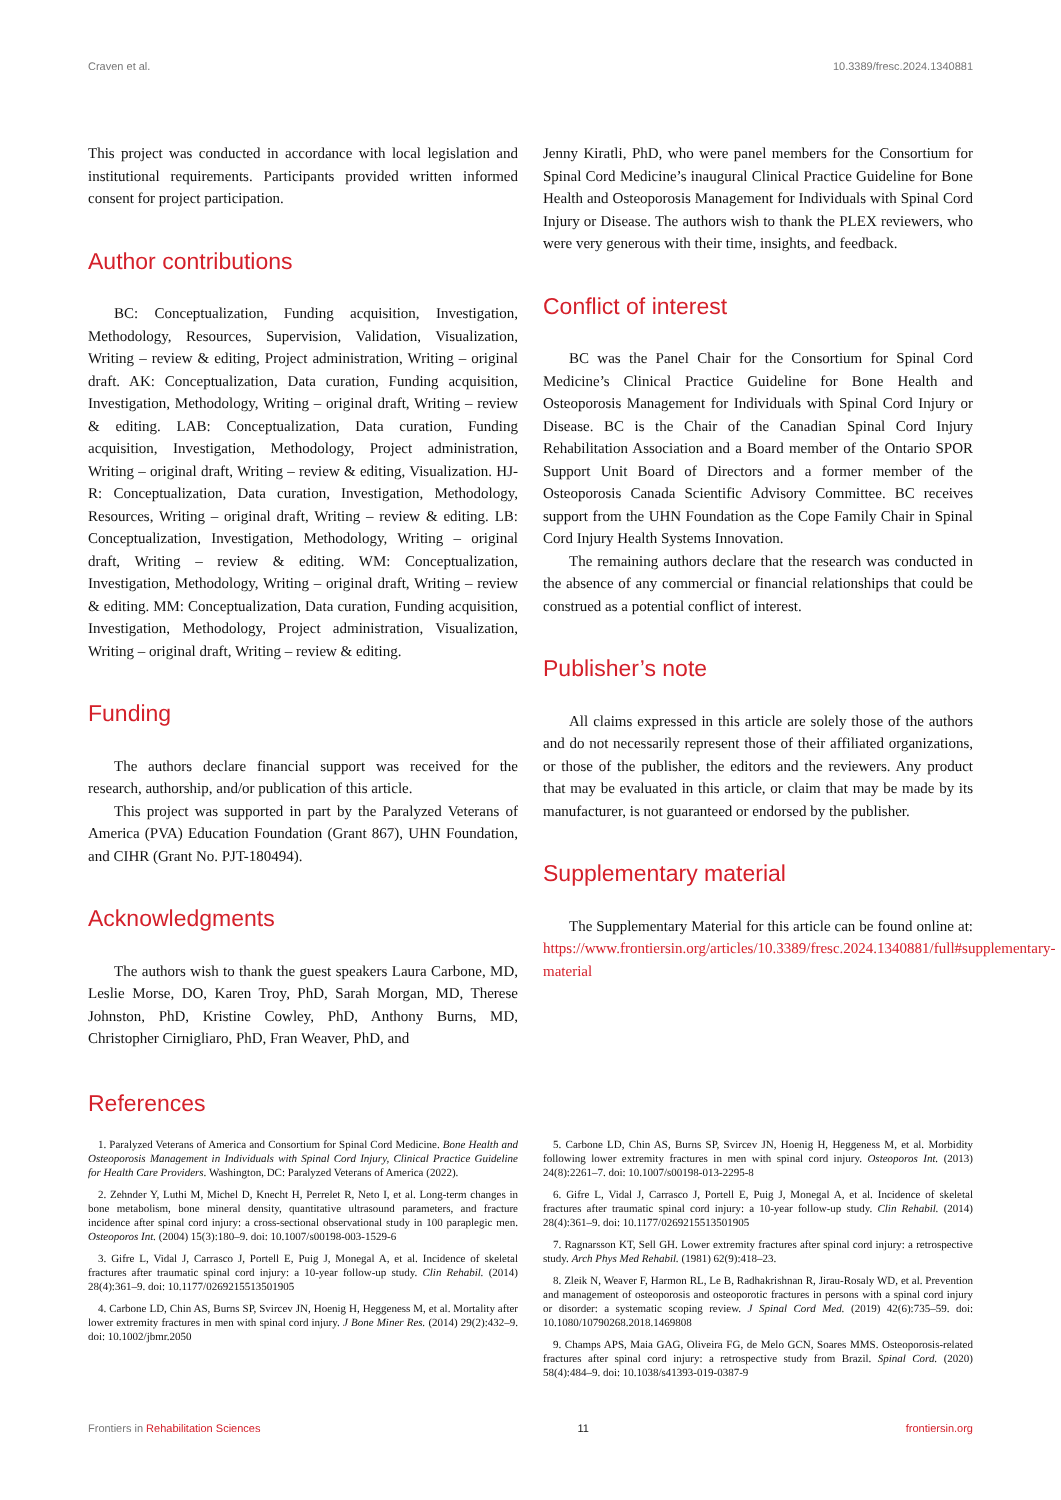Craven et al. 10.3389/fresc.2024.1340881
This project was conducted in accordance with local legislation and institutional requirements. Participants provided written informed consent for project participation.
Author contributions
BC: Conceptualization, Funding acquisition, Investigation, Methodology, Resources, Supervision, Validation, Visualization, Writing – review & editing, Project administration, Writing – original draft. AK: Conceptualization, Data curation, Funding acquisition, Investigation, Methodology, Writing – original draft, Writing – review & editing. LAB: Conceptualization, Data curation, Funding acquisition, Investigation, Methodology, Project administration, Writing – original draft, Writing – review & editing, Visualization. HJ-R: Conceptualization, Data curation, Investigation, Methodology, Resources, Writing – original draft, Writing – review & editing. LB: Conceptualization, Investigation, Methodology, Writing – original draft, Writing – review & editing. WM: Conceptualization, Investigation, Methodology, Writing – original draft, Writing – review & editing. MM: Conceptualization, Data curation, Funding acquisition, Investigation, Methodology, Project administration, Visualization, Writing – original draft, Writing – review & editing.
Funding
The authors declare financial support was received for the research, authorship, and/or publication of this article.
This project was supported in part by the Paralyzed Veterans of America (PVA) Education Foundation (Grant 867), UHN Foundation, and CIHR (Grant No. PJT-180494).
Acknowledgments
The authors wish to thank the guest speakers Laura Carbone, MD, Leslie Morse, DO, Karen Troy, PhD, Sarah Morgan, MD, Therese Johnston, PhD, Kristine Cowley, PhD, Anthony Burns, MD, Christopher Cirnigliaro, PhD, Fran Weaver, PhD, and
Jenny Kiratli, PhD, who were panel members for the Consortium for Spinal Cord Medicine’s inaugural Clinical Practice Guideline for Bone Health and Osteoporosis Management for Individuals with Spinal Cord Injury or Disease. The authors wish to thank the PLEX reviewers, who were very generous with their time, insights, and feedback.
Conflict of interest
BC was the Panel Chair for the Consortium for Spinal Cord Medicine’s Clinical Practice Guideline for Bone Health and Osteoporosis Management for Individuals with Spinal Cord Injury or Disease. BC is the Chair of the Canadian Spinal Cord Injury Rehabilitation Association and a Board member of the Ontario SPOR Support Unit Board of Directors and a former member of the Osteoporosis Canada Scientific Advisory Committee. BC receives support from the UHN Foundation as the Cope Family Chair in Spinal Cord Injury Health Systems Innovation.
The remaining authors declare that the research was conducted in the absence of any commercial or financial relationships that could be construed as a potential conflict of interest.
Publisher’s note
All claims expressed in this article are solely those of the authors and do not necessarily represent those of their affiliated organizations, or those of the publisher, the editors and the reviewers. Any product that may be evaluated in this article, or claim that may be made by its manufacturer, is not guaranteed or endorsed by the publisher.
Supplementary material
The Supplementary Material for this article can be found online at: https://www.frontiersin.org/articles/10.3389/fresc.2024.1340881/full#supplementary-material
References
1. Paralyzed Veterans of America and Consortium for Spinal Cord Medicine. Bone Health and Osteoporosis Management in Individuals with Spinal Cord Injury, Clinical Practice Guideline for Health Care Providers. Washington, DC: Paralyzed Veterans of America (2022).
2. Zehnder Y, Luthi M, Michel D, Knecht H, Perrelet R, Neto I, et al. Long-term changes in bone metabolism, bone mineral density, quantitative ultrasound parameters, and fracture incidence after spinal cord injury: a cross-sectional observational study in 100 paraplegic men. Osteoporos Int. (2004) 15(3):180–9. doi: 10.1007/s00198-003-1529-6
3. Gifre L, Vidal J, Carrasco J, Portell E, Puig J, Monegal A, et al. Incidence of skeletal fractures after traumatic spinal cord injury: a 10-year follow-up study. Clin Rehabil. (2014) 28(4):361–9. doi: 10.1177/0269215513501905
4. Carbone LD, Chin AS, Burns SP, Svircev JN, Hoenig H, Heggeness M, et al. Mortality after lower extremity fractures in men with spinal cord injury. J Bone Miner Res. (2014) 29(2):432–9. doi: 10.1002/jbmr.2050
5. Carbone LD, Chin AS, Burns SP, Svircev JN, Hoenig H, Heggeness M, et al. Morbidity following lower extremity fractures in men with spinal cord injury. Osteoporos Int. (2013) 24(8):2261–7. doi: 10.1007/s00198-013-2295-8
6. Gifre L, Vidal J, Carrasco J, Portell E, Puig J, Monegal A, et al. Incidence of skeletal fractures after traumatic spinal cord injury: a 10-year follow-up study. Clin Rehabil. (2014) 28(4):361–9. doi: 10.1177/0269215513501905
7. Ragnarsson KT, Sell GH. Lower extremity fractures after spinal cord injury: a retrospective study. Arch Phys Med Rehabil. (1981) 62(9):418–23.
8. Zleik N, Weaver F, Harmon RL, Le B, Radhakrishnan R, Jirau-Rosaly WD, et al. Prevention and management of osteoporosis and osteoporotic fractures in persons with a spinal cord injury or disorder: a systematic scoping review. J Spinal Cord Med. (2019) 42(6):735–59. doi: 10.1080/10790268.2018.1469808
9. Champs APS, Maia GAG, Oliveira FG, de Melo GCN, Soares MMS. Osteoporosis-related fractures after spinal cord injury: a retrospective study from Brazil. Spinal Cord. (2020) 58(4):484–9. doi: 10.1038/s41393-019-0387-9
Frontiers in Rehabilitation Sciences 11 frontiersin.org